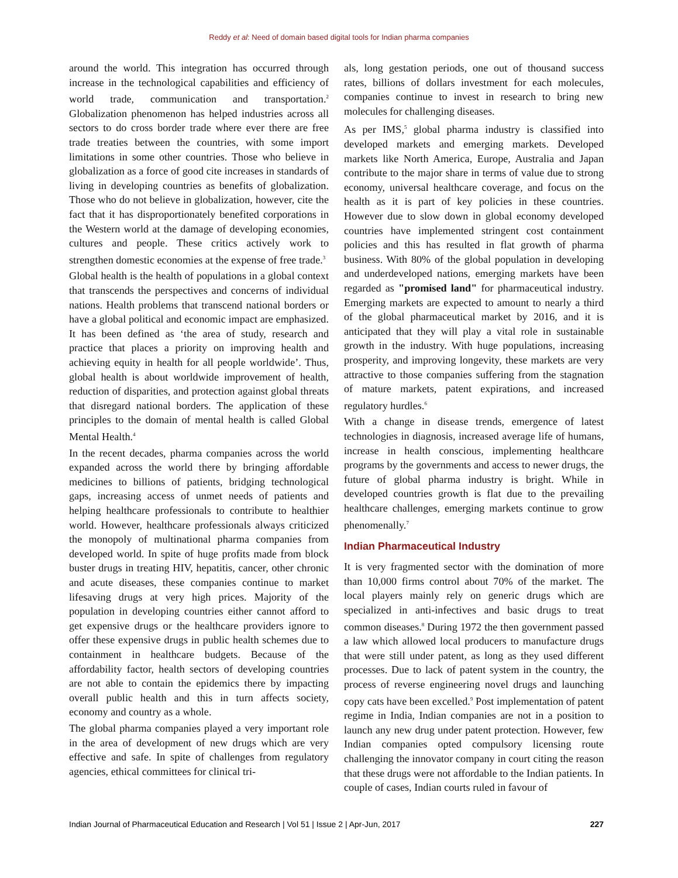Reddy et al: Need of domain based digital tools for Indian pharma companies
around the world. This integration has occurred through increase in the technological capabilities and efficiency of world trade, communication and transportation.<sup>2</sup> Globalization phenomenon has helped industries across all sectors to do cross border trade where ever there are free trade treaties between the countries, with some import limitations in some other countries. Those who believe in globalization as a force of good cite increases in standards of living in developing countries as benefits of globalization. Those who do not believe in globalization, however, cite the fact that it has disproportionately benefited corporations in the Western world at the damage of developing economies, cultures and people. These critics actively work to strengthen domestic economies at the expense of free trade.<sup>3</sup>
Global health is the health of populations in a global context that transcends the perspectives and concerns of individual nations. Health problems that transcend national borders or have a global political and economic impact are emphasized. It has been defined as ‘the area of study, research and practice that places a priority on improving health and achieving equity in health for all people worldwide’. Thus, global health is about worldwide improvement of health, reduction of disparities, and protection against global threats that disregard national borders. The application of these principles to the domain of mental health is called Global Mental Health.<sup>4</sup>
In the recent decades, pharma companies across the world expanded across the world there by bringing affordable medicines to billions of patients, bridging technological gaps, increasing access of unmet needs of patients and helping healthcare professionals to contribute to healthier world. However, healthcare professionals always criticized the monopoly of multinational pharma companies from developed world. In spite of huge profits made from block buster drugs in treating HIV, hepatitis, cancer, other chronic and acute diseases, these companies continue to market lifesaving drugs at very high prices. Majority of the population in developing countries either cannot afford to get expensive drugs or the healthcare providers ignore to offer these expensive drugs in public health schemes due to containment in healthcare budgets. Because of the affordability factor, health sectors of developing countries are not able to contain the epidemics there by impacting overall public health and this in turn affects society, economy and country as a whole.
The global pharma companies played a very important role in the area of development of new drugs which are very effective and safe. In spite of challenges from regulatory agencies, ethical committees for clinical tri-
als, long gestation periods, one out of thousand success rates, billions of dollars investment for each molecules, companies continue to invest in research to bring new molecules for challenging diseases.
As per IMS,<sup>5</sup> global pharma industry is classified into developed markets and emerging markets. Developed markets like North America, Europe, Australia and Japan contribute to the major share in terms of value due to strong economy, universal healthcare coverage, and focus on the health as it is part of key policies in these countries. However due to slow down in global economy developed countries have implemented stringent cost containment policies and this has resulted in flat growth of pharma business. With 80% of the global population in developing and underdeveloped nations, emerging markets have been regarded as "promised land" for pharmaceutical industry. Emerging markets are expected to amount to nearly a third of the global pharmaceutical market by 2016, and it is anticipated that they will play a vital role in sustainable growth in the industry. With huge populations, increasing prosperity, and improving longevity, these markets are very attractive to those companies suffering from the stagnation of mature markets, patent expirations, and increased regulatory hurdles.<sup>6</sup>
With a change in disease trends, emergence of latest technologies in diagnosis, increased average life of humans, increase in health conscious, implementing healthcare programs by the governments and access to newer drugs, the future of global pharma industry is bright. While in developed countries growth is flat due to the prevailing healthcare challenges, emerging markets continue to grow phenomenally.<sup>7</sup>
Indian Pharmaceutical Industry
It is very fragmented sector with the domination of more than 10,000 firms control about 70% of the market. The local players mainly rely on generic drugs which are specialized in anti-infectives and basic drugs to treat common diseases.<sup>8</sup> During 1972 the then government passed a law which allowed local producers to manufacture drugs that were still under patent, as long as they used different processes. Due to lack of patent system in the country, the process of reverse engineering novel drugs and launching copy cats have been excelled.<sup>9</sup> Post implementation of patent regime in India, Indian companies are not in a position to launch any new drug under patent protection. However, few Indian companies opted compulsory licensing route challenging the innovator company in court citing the reason that these drugs were not affordable to the Indian patients. In couple of cases, Indian courts ruled in favour of
Indian Journal of Pharmaceutical Education and Research | Vol 51 | Issue 2 | Apr-Jun, 2017 227